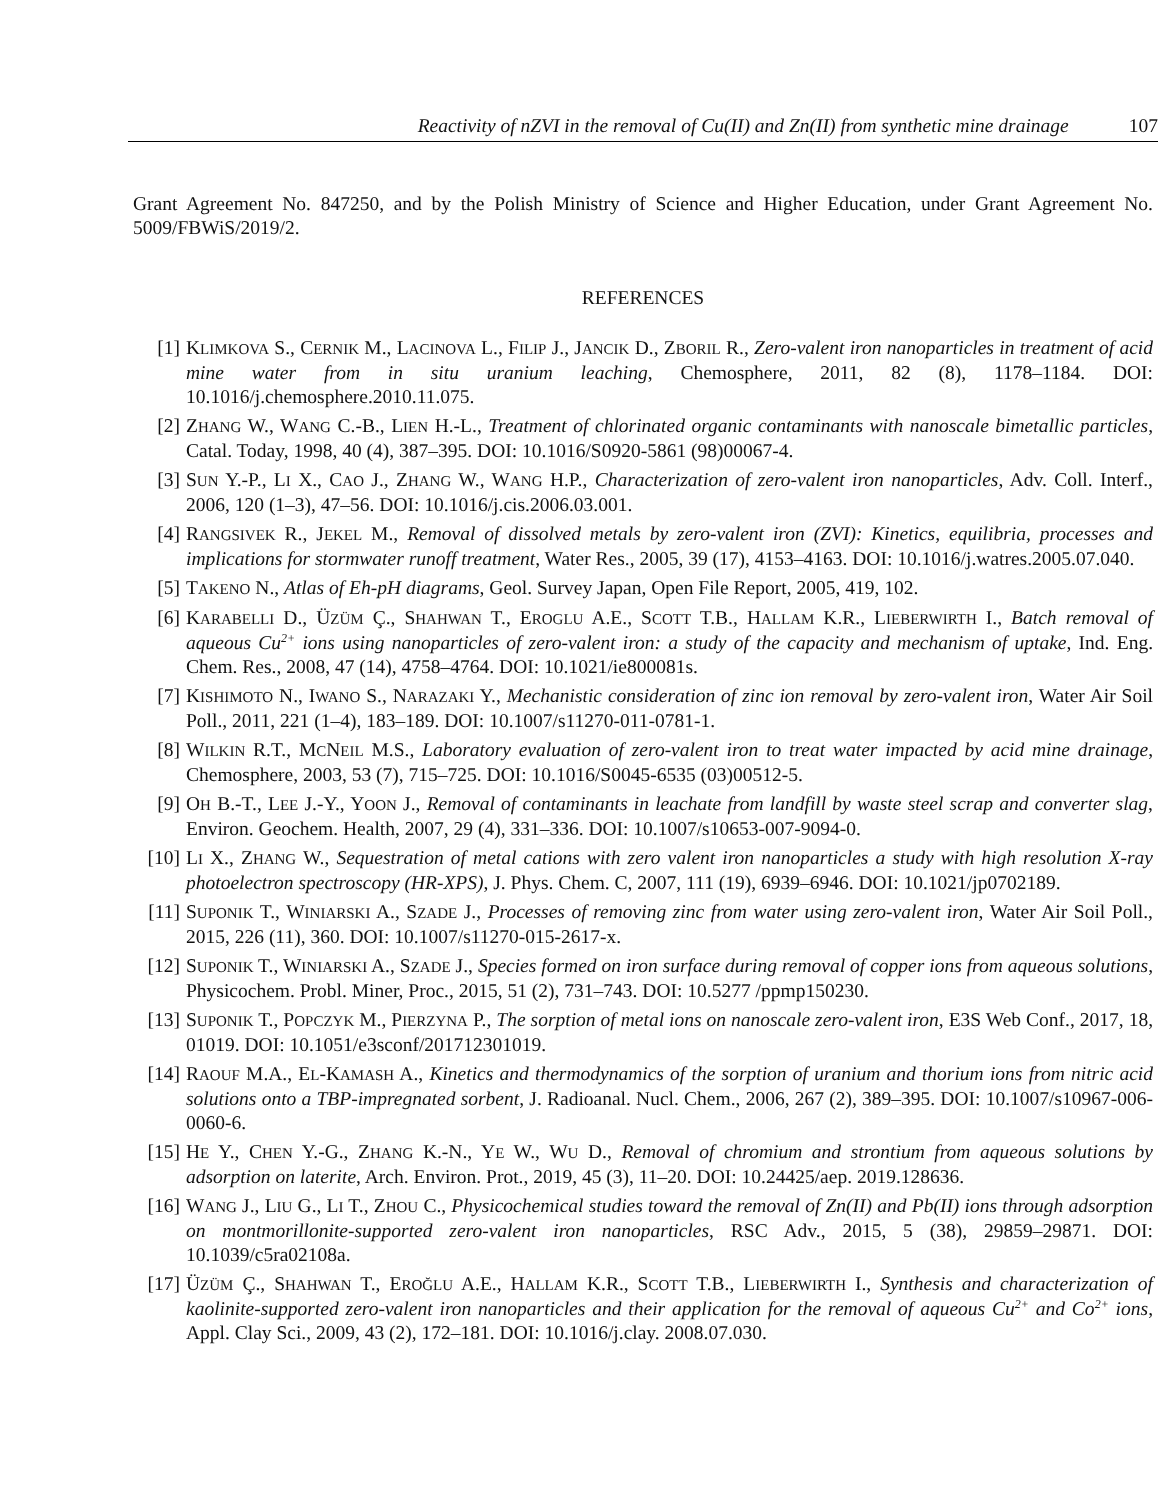Reactivity of nZVI in the removal of Cu(II) and Zn(II) from synthetic mine drainage 107
Grant Agreement No. 847250, and by the Polish Ministry of Science and Higher Education, under Grant Agreement No. 5009/FBWiS/2019/2.
REFERENCES
[1] KLIMKOVA S., CERNIK M., LACINOVA L., FILIP J., JANCIK D., ZBORIL R., Zero-valent iron nanoparticles in treatment of acid mine water from in situ uranium leaching, Chemosphere, 2011, 82 (8), 1178–1184. DOI: 10.1016/j.chemosphere.2010.11.075.
[2] ZHANG W., WANG C.-B., LIEN H.-L., Treatment of chlorinated organic contaminants with nanoscale bimetallic particles, Catal. Today, 1998, 40 (4), 387–395. DOI: 10.1016/S0920-5861 (98)00067-4.
[3] SUN Y.-P., LI X., CAO J., ZHANG W., WANG H.P., Characterization of zero-valent iron nanoparticles, Adv. Coll. Interf., 2006, 120 (1–3), 47–56. DOI: 10.1016/j.cis.2006.03.001.
[4] RANGSIVEK R., JEKEL M., Removal of dissolved metals by zero-valent iron (ZVI): Kinetics, equilibria, processes and implications for stormwater runoff treatment, Water Res., 2005, 39 (17), 4153–4163. DOI: 10.1016/j.watres.2005.07.040.
[5] TAKENO N., Atlas of Eh-pH diagrams, Geol. Survey Japan, Open File Report, 2005, 419, 102.
[6] KARABELLI D., ÜZÜM Ç., SHAHWAN T., EROGLU A.E., SCOTT T.B., HALLAM K.R., LIEBERWIRTH I., Batch removal of aqueous Cu<sup>2+</sup> ions using nanoparticles of zero-valent iron: a study of the capacity and mechanism of uptake, Ind. Eng. Chem. Res., 2008, 47 (14), 4758–4764. DOI: 10.1021/ie800081s.
[7] KISHIMOTO N., IWANO S., NARAZAKI Y., Mechanistic consideration of zinc ion removal by zero-valent iron, Water Air Soil Poll., 2011, 221 (1–4), 183–189. DOI: 10.1007/s11270-011-0781-1.
[8] WILKIN R.T., MCNEIL M.S., Laboratory evaluation of zero-valent iron to treat water impacted by acid mine drainage, Chemosphere, 2003, 53 (7), 715–725. DOI: 10.1016/S0045-6535 (03)00512-5.
[9] OH B.-T., LEE J.-Y., YOON J., Removal of contaminants in leachate from landfill by waste steel scrap and converter slag, Environ. Geochem. Health, 2007, 29 (4), 331–336. DOI: 10.1007/s10653-007-9094-0.
[10] LI X., ZHANG W., Sequestration of metal cations with zero valent iron nanoparticles a study with high resolution X-ray photoelectron spectroscopy (HR-XPS), J. Phys. Chem. C, 2007, 111 (19), 6939–6946. DOI: 10.1021/jp0702189.
[11] SUPONIK T., WINIARSKI A., SZADE J., Processes of removing zinc from water using zero-valent iron, Water Air Soil Poll., 2015, 226 (11), 360. DOI: 10.1007/s11270-015-2617-x.
[12] SUPONIK T., WINIARSKI A., SZADE J., Species formed on iron surface during removal of copper ions from aqueous solutions, Physicochem. Probl. Miner, Proc., 2015, 51 (2), 731–743. DOI: 10.5277 /ppmp150230.
[13] SUPONIK T., POPCZYK M., PIERZYNA P., The sorption of metal ions on nanoscale zero-valent iron, E3S Web Conf., 2017, 18, 01019. DOI: 10.1051/e3sconf/201712301019.
[14] RAOUF M.A., EL-KAMASH A., Kinetics and thermodynamics of the sorption of uranium and thorium ions from nitric acid solutions onto a TBP-impregnated sorbent, J. Radioanal. Nucl. Chem., 2006, 267 (2), 389–395. DOI: 10.1007/s10967-006-0060-6.
[15] HE Y., CHEN Y.-G., ZHANG K.-N., YE W., WU D., Removal of chromium and strontium from aqueous solutions by adsorption on laterite, Arch. Environ. Prot., 2019, 45 (3), 11–20. DOI: 10.24425/aep. 2019.128636.
[16] WANG J., LIU G., LI T., ZHOU C., Physicochemical studies toward the removal of Zn(II) and Pb(II) ions through adsorption on montmorillonite-supported zero-valent iron nanoparticles, RSC Adv., 2015, 5 (38), 29859–29871. DOI: 10.1039/c5ra02108a.
[17] ÜZÜM Ç., SHAHWAN T., EROĞLU A.E., HALLAM K.R., SCOTT T.B., LIEBERWIRTH I., Synthesis and characterization of kaolinite-supported zero-valent iron nanoparticles and their application for the removal of aqueous Cu<sup>2+</sup> and Co<sup>2+</sup> ions, Appl. Clay Sci., 2009, 43 (2), 172–181. DOI: 10.1016/j.clay. 2008.07.030.